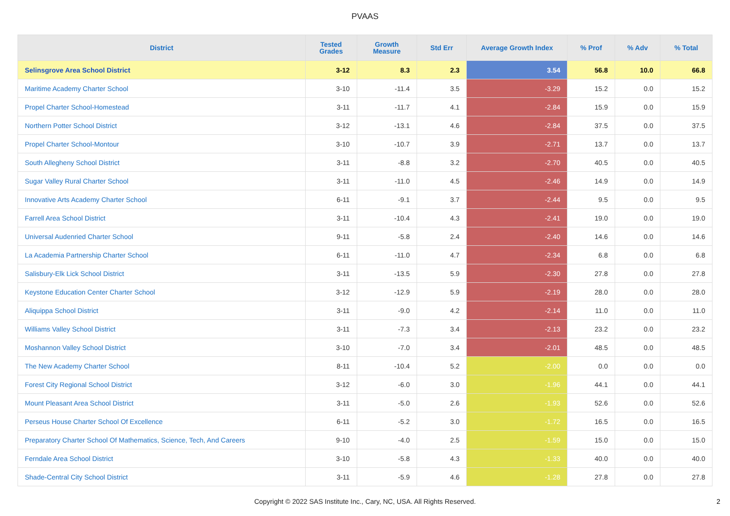PVAAS
| District | Tested Grades | Growth Measure | Std Err | Average Growth Index | % Prof | % Adv | % Total |
| --- | --- | --- | --- | --- | --- | --- | --- |
| Selinsgrove Area School District | 3-12 | 8.3 | 2.3 | 3.54 | 56.8 | 10.0 | 66.8 |
| Maritime Academy Charter School | 3-10 | -11.4 | 3.5 | -3.29 | 15.2 | 0.0 | 15.2 |
| Propel Charter School-Homestead | 3-11 | -11.7 | 4.1 | -2.84 | 15.9 | 0.0 | 15.9 |
| Northern Potter School District | 3-12 | -13.1 | 4.6 | -2.84 | 37.5 | 0.0 | 37.5 |
| Propel Charter School-Montour | 3-10 | -10.7 | 3.9 | -2.71 | 13.7 | 0.0 | 13.7 |
| South Allegheny School District | 3-11 | -8.8 | 3.2 | -2.70 | 40.5 | 0.0 | 40.5 |
| Sugar Valley Rural Charter School | 3-11 | -11.0 | 4.5 | -2.46 | 14.9 | 0.0 | 14.9 |
| Innovative Arts Academy Charter School | 6-11 | -9.1 | 3.7 | -2.44 | 9.5 | 0.0 | 9.5 |
| Farrell Area School District | 3-11 | -10.4 | 4.3 | -2.41 | 19.0 | 0.0 | 19.0 |
| Universal Audenried Charter School | 9-11 | -5.8 | 2.4 | -2.40 | 14.6 | 0.0 | 14.6 |
| La Academia Partnership Charter School | 6-11 | -11.0 | 4.7 | -2.34 | 6.8 | 0.0 | 6.8 |
| Salisbury-Elk Lick School District | 3-11 | -13.5 | 5.9 | -2.30 | 27.8 | 0.0 | 27.8 |
| Keystone Education Center Charter School | 3-12 | -12.9 | 5.9 | -2.19 | 28.0 | 0.0 | 28.0 |
| Aliquippa School District | 3-11 | -9.0 | 4.2 | -2.14 | 11.0 | 0.0 | 11.0 |
| Williams Valley School District | 3-11 | -7.3 | 3.4 | -2.13 | 23.2 | 0.0 | 23.2 |
| Moshannon Valley School District | 3-10 | -7.0 | 3.4 | -2.01 | 48.5 | 0.0 | 48.5 |
| The New Academy Charter School | 8-11 | -10.4 | 5.2 | -2.00 | 0.0 | 0.0 | 0.0 |
| Forest City Regional School District | 3-12 | -6.0 | 3.0 | -1.96 | 44.1 | 0.0 | 44.1 |
| Mount Pleasant Area School District | 3-11 | -5.0 | 2.6 | -1.93 | 52.6 | 0.0 | 52.6 |
| Perseus House Charter School Of Excellence | 6-11 | -5.2 | 3.0 | -1.72 | 16.5 | 0.0 | 16.5 |
| Preparatory Charter School Of Mathematics, Science, Tech, And Careers | 9-10 | -4.0 | 2.5 | -1.59 | 15.0 | 0.0 | 15.0 |
| Ferndale Area School District | 3-10 | -5.8 | 4.3 | -1.33 | 40.0 | 0.0 | 40.0 |
| Shade-Central City School District | 3-11 | -5.9 | 4.6 | -1.28 | 27.8 | 0.0 | 27.8 |
Copyright © 2022 SAS Institute Inc., Cary, NC, USA. All Rights Reserved.
2